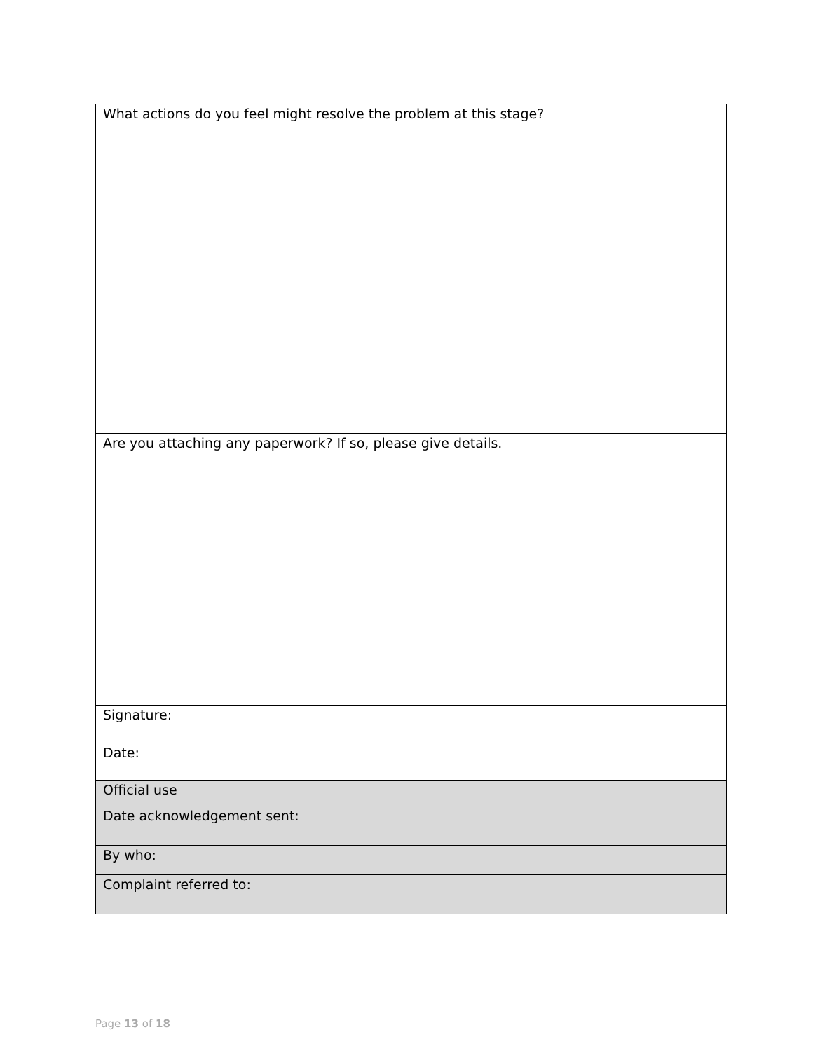| What actions do you feel might resolve the problem at this stage? |
| Are you attaching any paperwork? If so, please give details. |
| Signature: Date: |
| Official use |
| Date acknowledgement sent: |
| By who: |
| Complaint referred to: |
Page 13 of 18